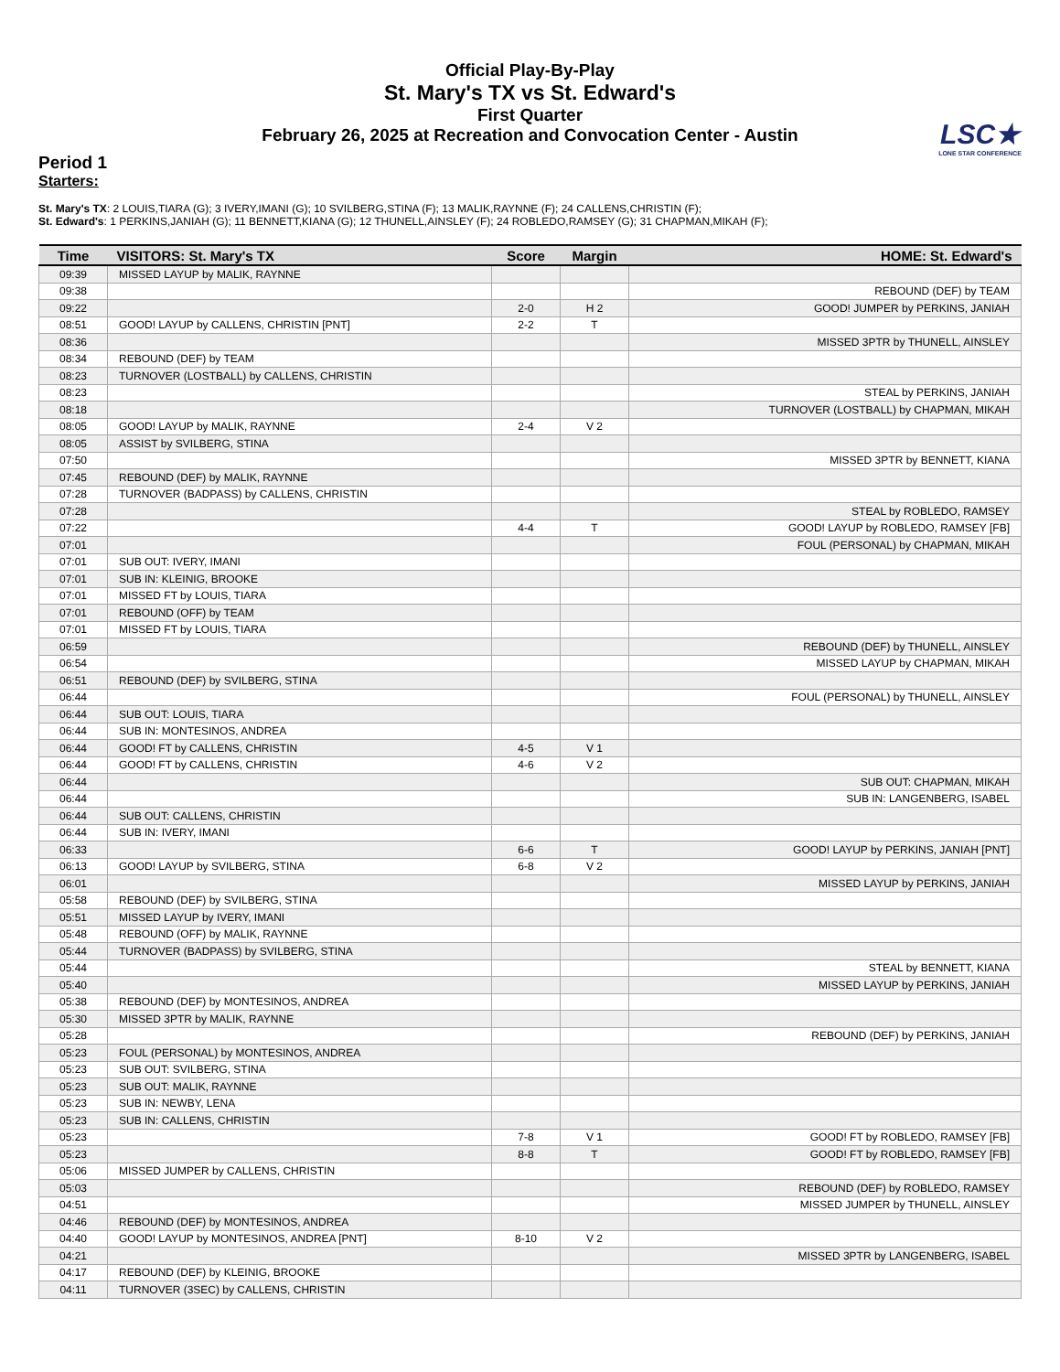Official Play-By-Play
St. Mary's TX vs St. Edward's
First Quarter
February 26, 2025 at Recreation and Convocation Center - Austin
LSC★
LONE STAR CONFERENCE
Period 1
Starters:
St. Mary's TX: 2 LOUIS,TIARA (G); 3 IVERY,IMANI (G); 10 SVILBERG,STINA (F); 13 MALIK,RAYNNE (F); 24 CALLENS,CHRISTIN (F);
St. Edward's: 1 PERKINS,JANIAH (G); 11 BENNETT,KIANA (G); 12 THUNELL,AINSLEY (F); 24 ROBLEDO,RAMSEY (G); 31 CHAPMAN,MIKAH (F);
| Time | VISITORS: St. Mary's TX | Score | Margin | HOME: St. Edward's |
| --- | --- | --- | --- | --- |
| 09:39 | MISSED LAYUP by MALIK, RAYNNE | | | |
| 09:38 | | | | REBOUND (DEF) by TEAM |
| 09:22 | | 2-0 | H 2 | GOOD! JUMPER by PERKINS, JANIAH |
| 08:51 | GOOD! LAYUP by CALLENS, CHRISTIN [PNT] | 2-2 | T | |
| 08:36 | | | | MISSED 3PTR by THUNELL, AINSLEY |
| 08:34 | REBOUND (DEF) by TEAM | | | |
| 08:23 | TURNOVER (LOSTBALL) by CALLENS, CHRISTIN | | | |
| 08:23 | | | | STEAL by PERKINS, JANIAH |
| 08:18 | | | | TURNOVER (LOSTBALL) by CHAPMAN, MIKAH |
| 08:05 | GOOD! LAYUP by MALIK, RAYNNE | 2-4 | V 2 | |
| 08:05 | ASSIST by SVILBERG, STINA | | | |
| 07:50 | | | | MISSED 3PTR by BENNETT, KIANA |
| 07:45 | REBOUND (DEF) by MALIK, RAYNNE | | | |
| 07:28 | TURNOVER (BADPASS) by CALLENS, CHRISTIN | | | |
| 07:28 | | | | STEAL by ROBLEDO, RAMSEY |
| 07:22 | | 4-4 | T | GOOD! LAYUP by ROBLEDO, RAMSEY [FB] |
| 07:01 | | | | FOUL (PERSONAL) by CHAPMAN, MIKAH |
| 07:01 | SUB OUT: IVERY, IMANI | | | |
| 07:01 | SUB IN: KLEINIG, BROOKE | | | |
| 07:01 | MISSED FT by LOUIS, TIARA | | | |
| 07:01 | REBOUND (OFF) by TEAM | | | |
| 07:01 | MISSED FT by LOUIS, TIARA | | | |
| 06:59 | | | | REBOUND (DEF) by THUNELL, AINSLEY |
| 06:54 | | | | MISSED LAYUP by CHAPMAN, MIKAH |
| 06:51 | REBOUND (DEF) by SVILBERG, STINA | | | |
| 06:44 | | | | FOUL (PERSONAL) by THUNELL, AINSLEY |
| 06:44 | SUB OUT: LOUIS, TIARA | | | |
| 06:44 | SUB IN: MONTESINOS, ANDREA | | | |
| 06:44 | GOOD! FT by CALLENS, CHRISTIN | 4-5 | V 1 | |
| 06:44 | GOOD! FT by CALLENS, CHRISTIN | 4-6 | V 2 | |
| 06:44 | | | | SUB OUT: CHAPMAN, MIKAH |
| 06:44 | | | | SUB IN: LANGENBERG, ISABEL |
| 06:44 | SUB OUT: CALLENS, CHRISTIN | | | |
| 06:44 | SUB IN: IVERY, IMANI | | | |
| 06:33 | | 6-6 | T | GOOD! LAYUP by PERKINS, JANIAH [PNT] |
| 06:13 | GOOD! LAYUP by SVILBERG, STINA | 6-8 | V 2 | |
| 06:01 | | | | MISSED LAYUP by PERKINS, JANIAH |
| 05:58 | REBOUND (DEF) by SVILBERG, STINA | | | |
| 05:51 | MISSED LAYUP by IVERY, IMANI | | | |
| 05:48 | REBOUND (OFF) by MALIK, RAYNNE | | | |
| 05:44 | TURNOVER (BADPASS) by SVILBERG, STINA | | | |
| 05:44 | | | | STEAL by BENNETT, KIANA |
| 05:40 | | | | MISSED LAYUP by PERKINS, JANIAH |
| 05:38 | REBOUND (DEF) by MONTESINOS, ANDREA | | | |
| 05:30 | MISSED 3PTR by MALIK, RAYNNE | | | |
| 05:28 | | | | REBOUND (DEF) by PERKINS, JANIAH |
| 05:23 | FOUL (PERSONAL) by MONTESINOS, ANDREA | | | |
| 05:23 | SUB OUT: SVILBERG, STINA | | | |
| 05:23 | SUB OUT: MALIK, RAYNNE | | | |
| 05:23 | SUB IN: NEWBY, LENA | | | |
| 05:23 | SUB IN: CALLENS, CHRISTIN | | | |
| 05:23 | | 7-8 | V 1 | GOOD! FT by ROBLEDO, RAMSEY [FB] |
| 05:23 | | 8-8 | T | GOOD! FT by ROBLEDO, RAMSEY [FB] |
| 05:06 | MISSED JUMPER by CALLENS, CHRISTIN | | | |
| 05:03 | | | | REBOUND (DEF) by ROBLEDO, RAMSEY |
| 04:51 | | | | MISSED JUMPER by THUNELL, AINSLEY |
| 04:46 | REBOUND (DEF) by MONTESINOS, ANDREA | | | |
| 04:40 | GOOD! LAYUP by MONTESINOS, ANDREA [PNT] | 8-10 | V 2 | |
| 04:21 | | | | MISSED 3PTR by LANGENBERG, ISABEL |
| 04:17 | REBOUND (DEF) by KLEINIG, BROOKE | | | |
| 04:11 | TURNOVER (3SEC) by CALLENS, CHRISTIN | | | |